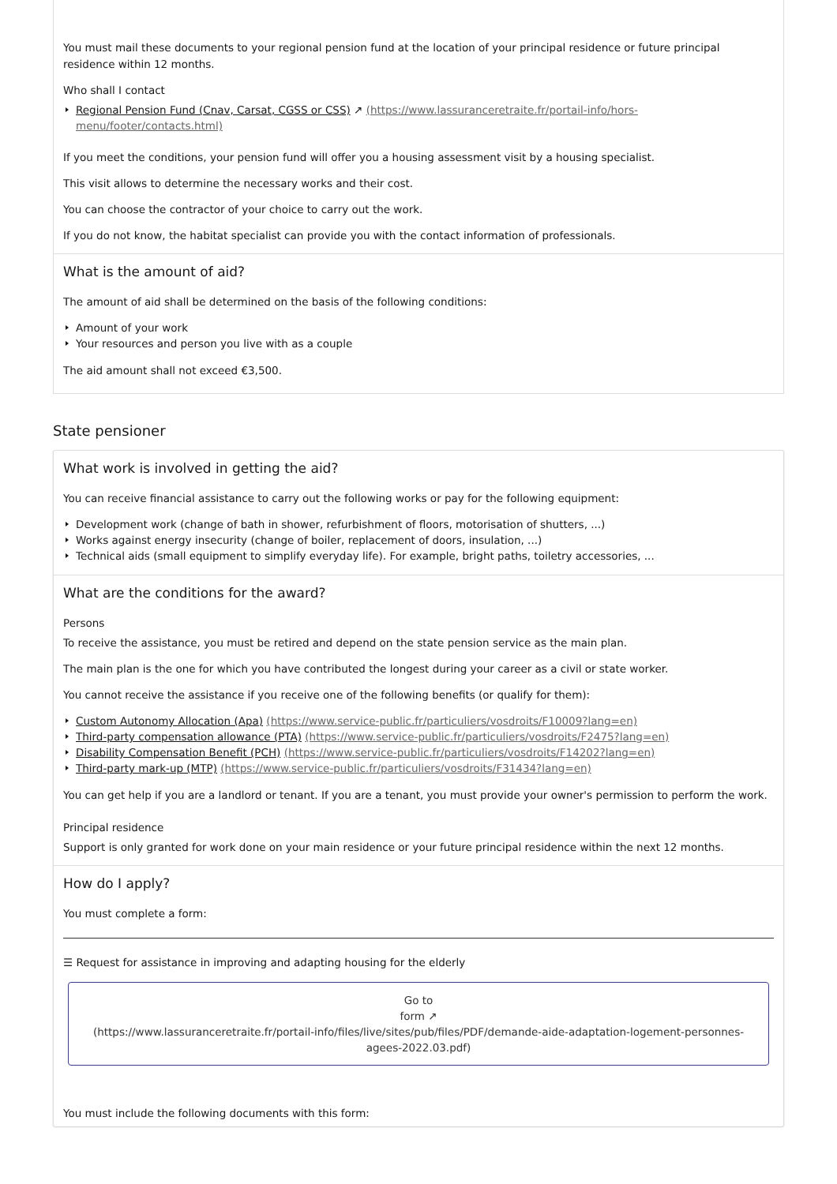You must mail these documents to your regional pension fund at the location of your principal residence or future principal residence within 12 months.
Who shall I contact
Regional Pension Fund (Cnav, Carsat, CGSS or CSS) ↗ (https://www.lassuranceretraite.fr/portail-info/hors-menu/footer/contacts.html)
If you meet the conditions, your pension fund will offer you a housing assessment visit by a housing specialist.
This visit allows to determine the necessary works and their cost.
You can choose the contractor of your choice to carry out the work.
If you do not know, the habitat specialist can provide you with the contact information of professionals.
What is the amount of aid?
The amount of aid shall be determined on the basis of the following conditions:
Amount of your work
Your resources and person you live with as a couple
The aid amount shall not exceed €3,500.
State pensioner
What work is involved in getting the aid?
You can receive financial assistance to carry out the following works or pay for the following equipment:
Development work (change of bath in shower, refurbishment of floors, motorisation of shutters, ...)
Works against energy insecurity (change of boiler, replacement of doors, insulation, ...)
Technical aids (small equipment to simplify everyday life). For example, bright paths, toiletry accessories, ...
What are the conditions for the award?
Persons
To receive the assistance, you must be retired and depend on the state pension service as the main plan.
The main plan is the one for which you have contributed the longest during your career as a civil or state worker.
You cannot receive the assistance if you receive one of the following benefits (or qualify for them):
Custom Autonomy Allocation (Apa) (https://www.service-public.fr/particuliers/vosdroits/F10009?lang=en)
Third-party compensation allowance (PTA) (https://www.service-public.fr/particuliers/vosdroits/F2475?lang=en)
Disability Compensation Benefit (PCH) (https://www.service-public.fr/particuliers/vosdroits/F14202?lang=en)
Third-party mark-up (MTP) (https://www.service-public.fr/particuliers/vosdroits/F31434?lang=en)
You can get help if you are a landlord or tenant. If you are a tenant, you must provide your owner's permission to perform the work.
Principal residence
Support is only granted for work done on your main residence or your future principal residence within the next 12 months.
How do I apply?
You must complete a form:
☰ Request for assistance in improving and adapting housing for the elderly
Go to
form ↗
(https://www.lassuranceretraite.fr/portail-info/files/live/sites/pub/files/PDF/demande-aide-adaptation-logement-personnes-agees-2022.03.pdf)
You must include the following documents with this form: